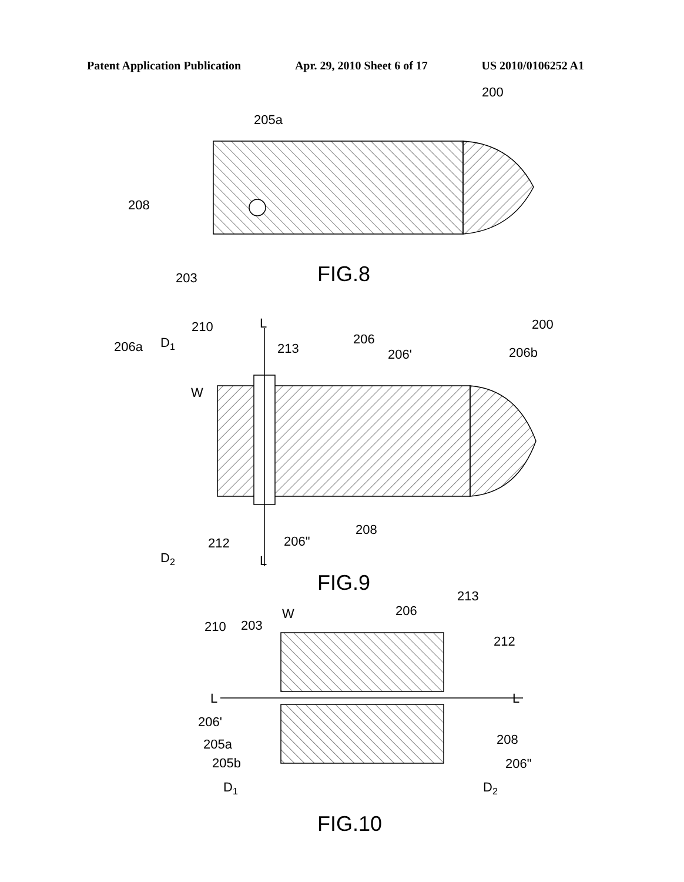Patent Application Publication Apr. 29, 2010 Sheet 6 of 17 US 2010/0106252 A1
200
205a
208
203
FIG.8
200
210
L
206a
D1
213
206
206'
206b
W
212
206"
208
D2
L
FIG.9
213
W
206
210
203
212
L
L
206'
205a
205b
208
206"
D1
D2
FIG.10